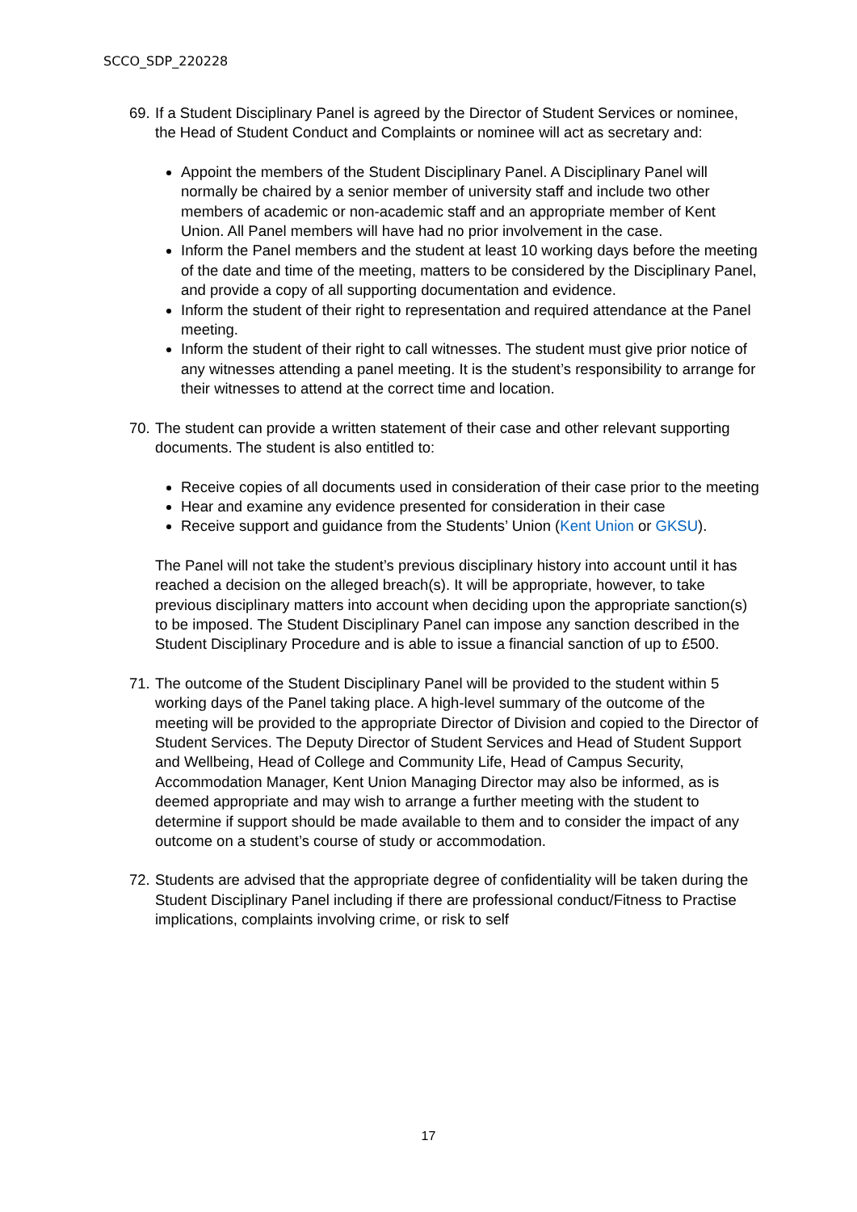SCCO_SDP_220228
69. If a Student Disciplinary Panel is agreed by the Director of Student Services or nominee, the Head of Student Conduct and Complaints or nominee will act as secretary and:
Appoint the members of the Student Disciplinary Panel. A Disciplinary Panel will normally be chaired by a senior member of university staff and include two other members of academic or non-academic staff and an appropriate member of Kent Union. All Panel members will have had no prior involvement in the case.
Inform the Panel members and the student at least 10 working days before the meeting of the date and time of the meeting, matters to be considered by the Disciplinary Panel, and provide a copy of all supporting documentation and evidence.
Inform the student of their right to representation and required attendance at the Panel meeting.
Inform the student of their right to call witnesses. The student must give prior notice of any witnesses attending a panel meeting. It is the student’s responsibility to arrange for their witnesses to attend at the correct time and location.
70. The student can provide a written statement of their case and other relevant supporting documents. The student is also entitled to:
Receive copies of all documents used in consideration of their case prior to the meeting
Hear and examine any evidence presented for consideration in their case
Receive support and guidance from the Students’ Union (Kent Union or GKSU).
The Panel will not take the student’s previous disciplinary history into account until it has reached a decision on the alleged breach(s). It will be appropriate, however, to take previous disciplinary matters into account when deciding upon the appropriate sanction(s) to be imposed. The Student Disciplinary Panel can impose any sanction described in the Student Disciplinary Procedure and is able to issue a financial sanction of up to £500.
71. The outcome of the Student Disciplinary Panel will be provided to the student within 5 working days of the Panel taking place. A high-level summary of the outcome of the meeting will be provided to the appropriate Director of Division and copied to the Director of Student Services. The Deputy Director of Student Services and Head of Student Support and Wellbeing, Head of College and Community Life, Head of Campus Security, Accommodation Manager, Kent Union Managing Director may also be informed, as is deemed appropriate and may wish to arrange a further meeting with the student to determine if support should be made available to them and to consider the impact of any outcome on a student’s course of study or accommodation.
72. Students are advised that the appropriate degree of confidentiality will be taken during the Student Disciplinary Panel including if there are professional conduct/Fitness to Practise implications, complaints involving crime, or risk to self
17